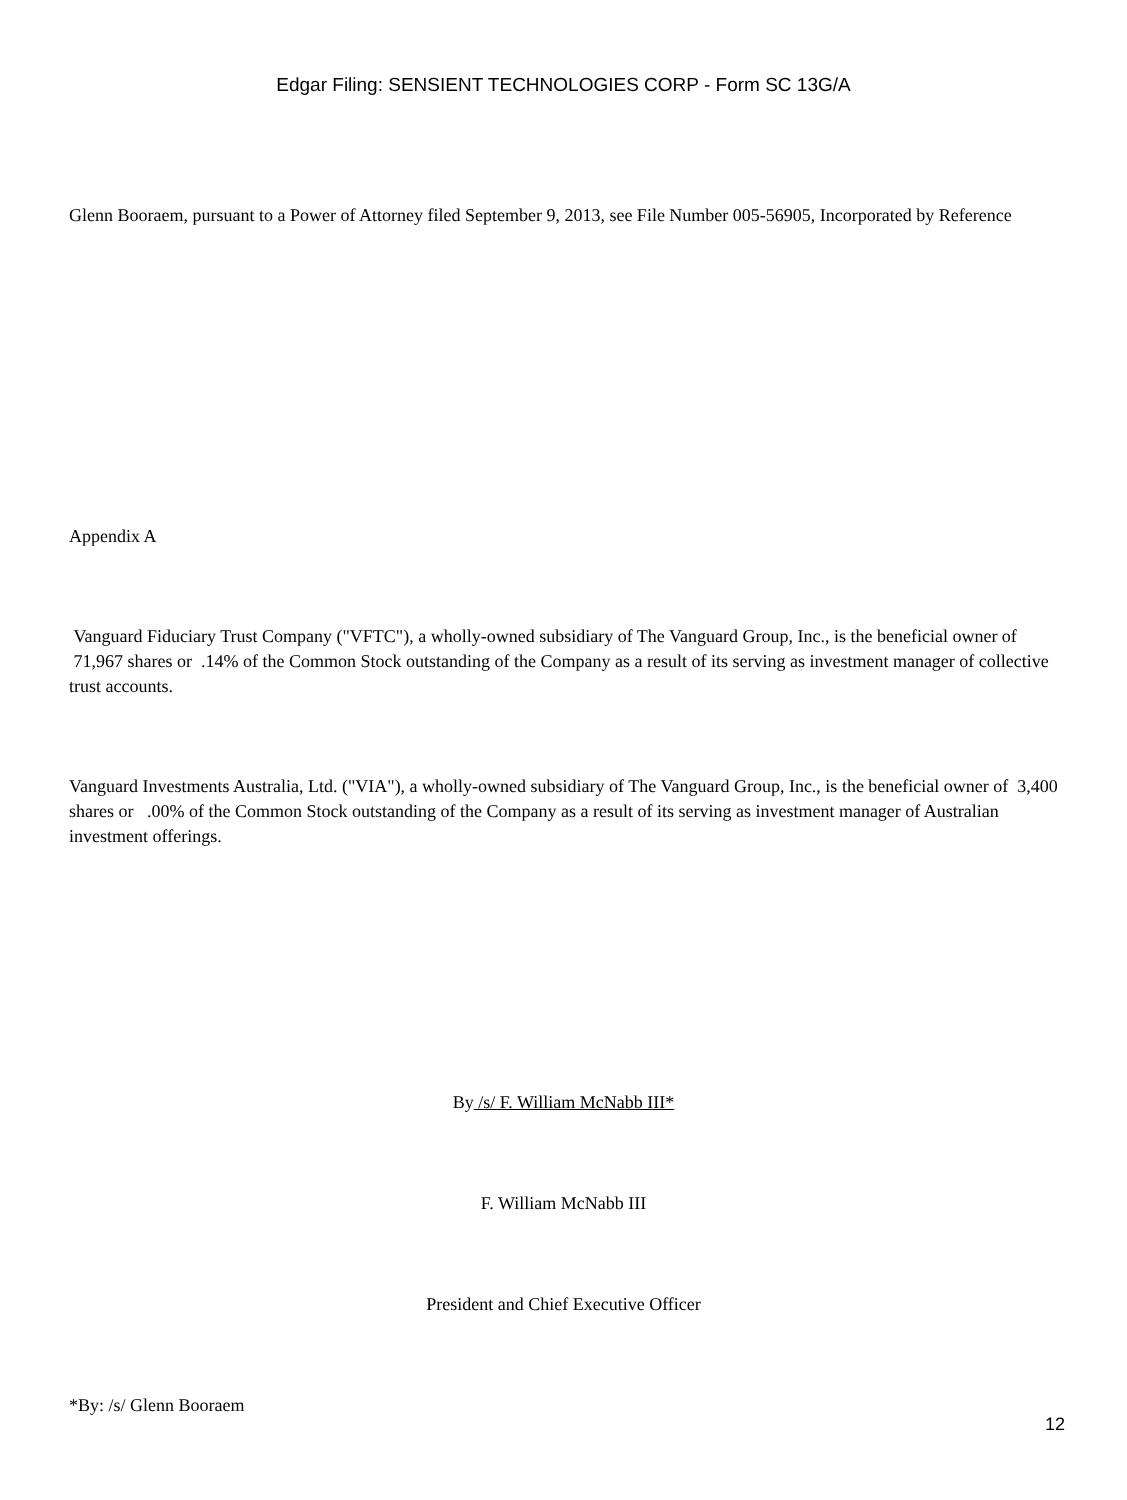Edgar Filing: SENSIENT TECHNOLOGIES CORP - Form SC 13G/A
Glenn Booraem, pursuant to a Power of Attorney filed September 9, 2013, see File Number 005-56905, Incorporated by Reference
Appendix A
Vanguard Fiduciary Trust Company ("VFTC"), a wholly-owned subsidiary of The Vanguard Group, Inc., is the beneficial owner of 71,967 shares or .14% of the Common Stock outstanding of the Company as a result of its serving as investment manager of collective trust accounts.
Vanguard Investments Australia, Ltd. ("VIA"), a wholly-owned subsidiary of The Vanguard Group, Inc., is the beneficial owner of 3,400 shares or .00% of the Common Stock outstanding of the Company as a result of its serving as investment manager of Australian investment offerings.
By /s/ F. William McNabb III*
F. William McNabb III
President and Chief Executive Officer
*By: /s/ Glenn Booraem
12